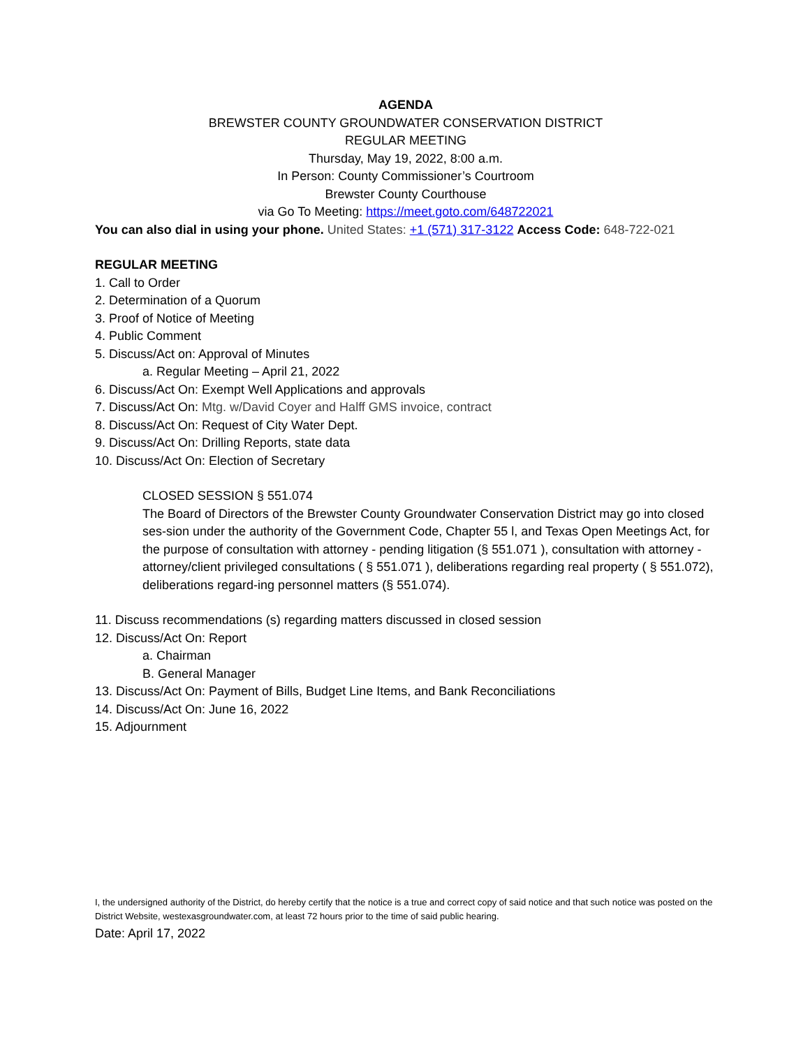AGENDA
BREWSTER COUNTY GROUNDWATER CONSERVATION DISTRICT
REGULAR MEETING
Thursday, May 19, 2022, 8:00 a.m.
In Person: County Commissioner’s Courtroom
Brewster County Courthouse
via Go To Meeting: https://meet.goto.com/648722021
You can also dial in using your phone. United States: +1 (571) 317-3122 Access Code: 648-722-021
REGULAR MEETING
1. Call to Order
2. Determination of a Quorum
3. Proof of Notice of Meeting
4. Public Comment
5. Discuss/Act on: Approval of Minutes
a. Regular Meeting – April 21, 2022
6. Discuss/Act On: Exempt Well Applications and approvals
7. Discuss/Act On: Mtg. w/David Coyer and Halff GMS invoice, contract
8. Discuss/Act On: Request of City Water Dept.
9. Discuss/Act On: Drilling Reports, state data
10. Discuss/Act On: Election of Secretary
CLOSED SESSION § 551.074
The Board of Directors of the Brewster County Groundwater Conservation District may go into closed ses-sion under the authority of the Government Code, Chapter 55 l, and Texas Open Meetings Act, for the purpose of consultation with attorney - pending litigation (§ 551.071 ), consultation with attorney - attorney/client privileged consultations ( § 551.071 ), deliberations regarding real property ( § 551.072), deliberations regard-ing personnel matters (§ 551.074).
11. Discuss recommendations (s) regarding matters discussed in closed session
12. Discuss/Act On: Report
a. Chairman
B. General Manager
13. Discuss/Act On: Payment of Bills, Budget Line Items, and Bank Reconciliations
14. Discuss/Act On: June 16, 2022
15. Adjournment
I, the undersigned authority of the District, do hereby certify that the notice is a true and correct copy of said notice and that such notice was posted on the District Website, westexasgroundwater.com, at least 72 hours prior to the time of said public hearing.
Date: April 17, 2022